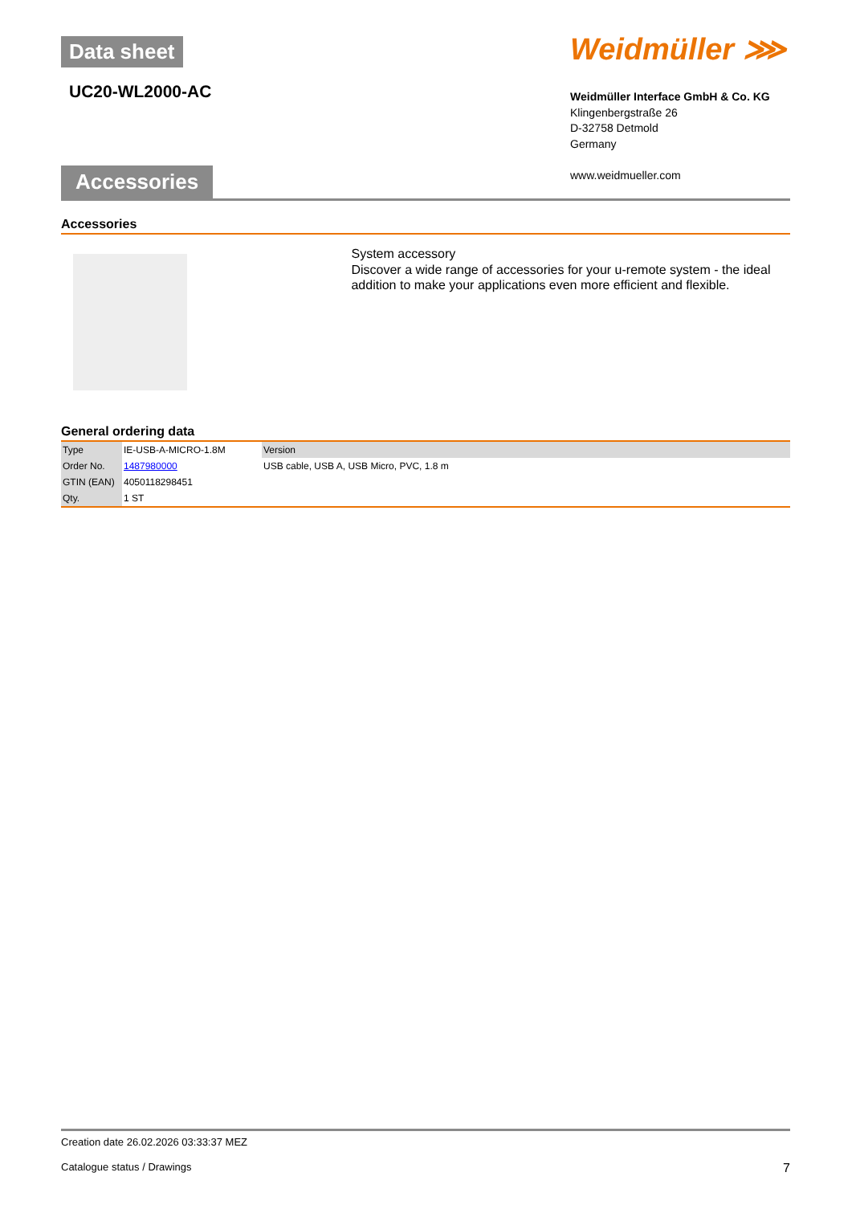Data sheet
UC20-WL2000-AC
Weidmüller ⋙
Weidmüller Interface GmbH & Co. KG
Klingenbergstraße 26
D-32758 Detmold
Germany
www.weidmueller.com
Accessories
Accessories
System accessory
Discover a wide range of accessories for your u-remote system - the ideal addition to make your applications even more efficient and flexible.
General ordering data
| Type | IE-USB-A-MICRO-1.8M | Version |
| Order No. | 1487980000 | USB cable, USB A, USB Micro, PVC, 1.8 m |
| GTIN (EAN) | 4050118298451 | |
| Qty. | 1 ST | |
Creation date 26.02.2026 03:33:37 MEZ
Catalogue status / Drawings 7